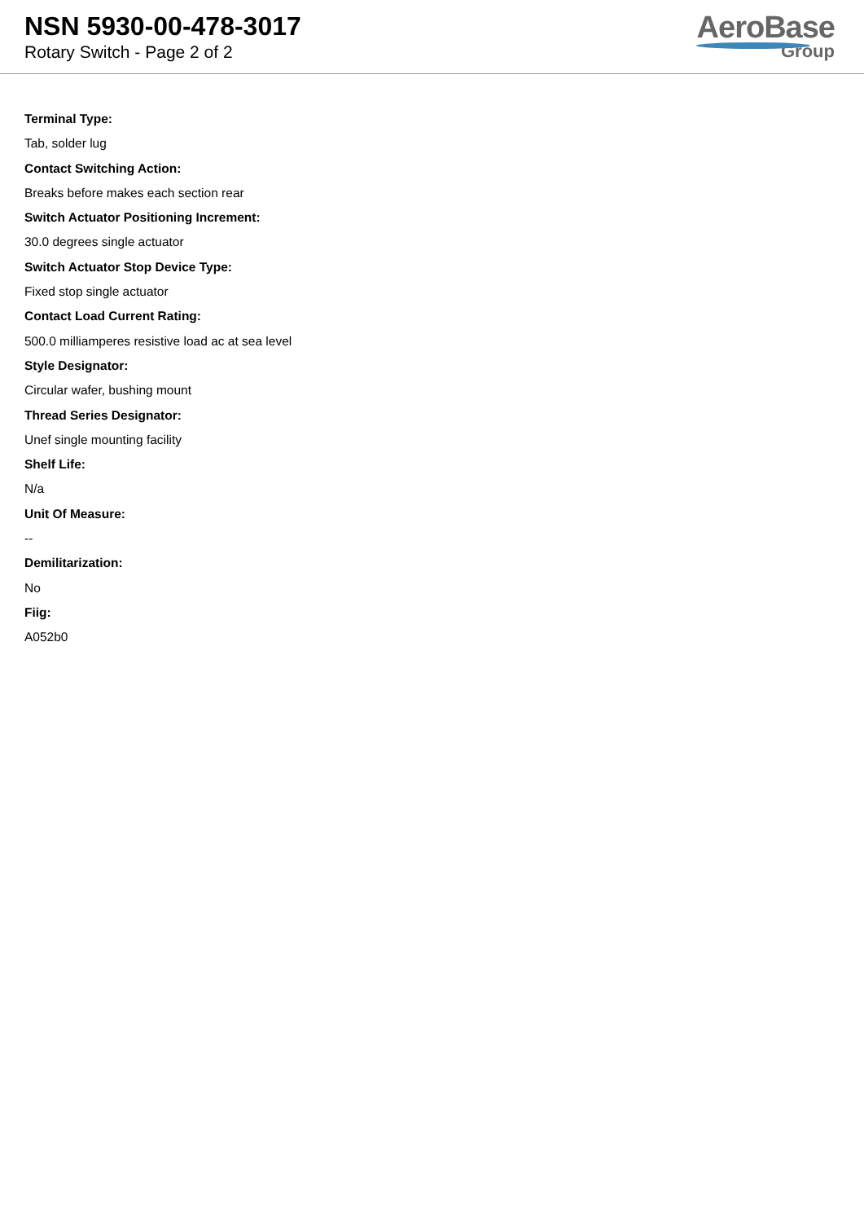NSN 5930-00-478-3017
Rotary Switch - Page 2 of 2
AeroBase
Group
Terminal Type:
Tab, solder lug
Contact Switching Action:
Breaks before makes each section rear
Switch Actuator Positioning Increment:
30.0 degrees single actuator
Switch Actuator Stop Device Type:
Fixed stop single actuator
Contact Load Current Rating:
500.0 milliamperes resistive load ac at sea level
Style Designator:
Circular wafer, bushing mount
Thread Series Designator:
Unef single mounting facility
Shelf Life:
N/a
Unit Of Measure:
--
Demilitarization:
No
Fiig:
A052b0